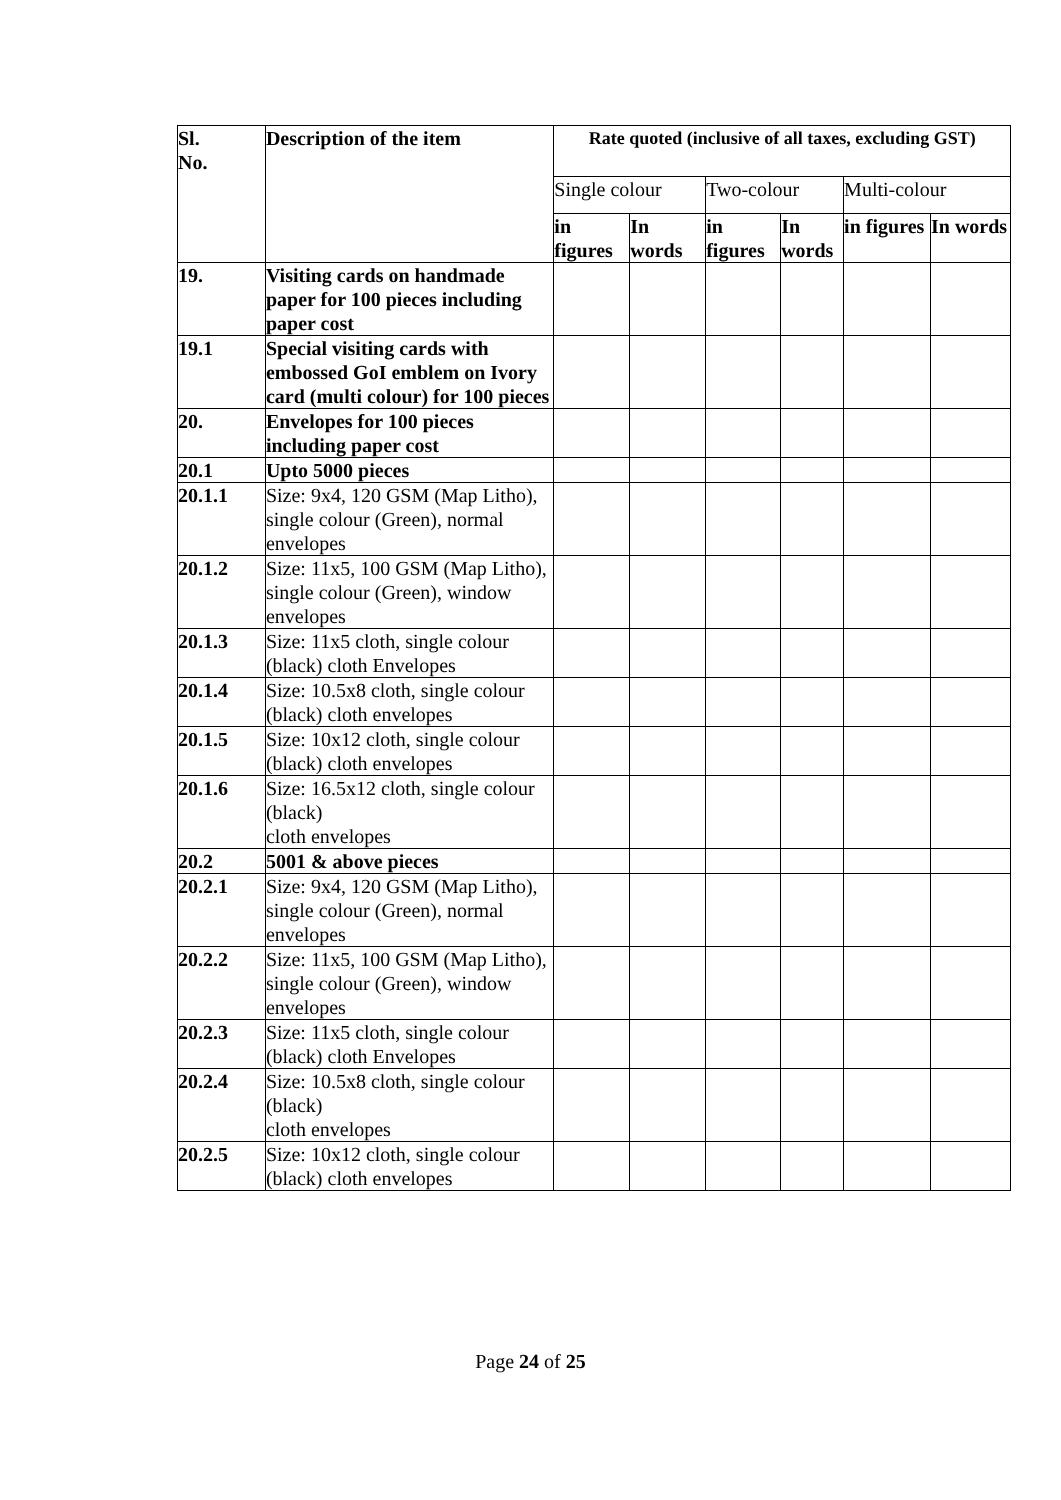| Sl. No. | Description of the item | Rate quoted (inclusive of all taxes, excluding GST) | | | | | |
| --- | --- | --- | --- | --- | --- | --- | --- |
| | | Single colour | | Two-colour | | Multi-colour | |
| | | in figures | In words | in figures | In words | in figures | In words |
| 19. | Visiting cards on handmade paper for 100 pieces including paper cost | | | | | | |
| 19.1 | Special visiting cards with embossed GoI emblem on Ivory card (multi colour) for 100 pieces | | | | | | |
| 20. | Envelopes for 100 pieces including paper cost | | | | | | |
| 20.1 | Upto 5000 pieces | | | | | | |
| 20.1.1 | Size: 9x4, 120 GSM (Map Litho), single colour (Green), normal envelopes | | | | | | |
| 20.1.2 | Size: 11x5, 100 GSM (Map Litho), single colour (Green), window envelopes | | | | | | |
| 20.1.3 | Size: 11x5 cloth, single colour (black) cloth Envelopes | | | | | | |
| 20.1.4 | Size: 10.5x8 cloth, single colour (black) cloth envelopes | | | | | | |
| 20.1.5 | Size: 10x12 cloth, single colour (black) cloth envelopes | | | | | | |
| 20.1.6 | Size: 16.5x12 cloth, single colour (black) cloth envelopes | | | | | | |
| 20.2 | 5001 & above pieces | | | | | | |
| 20.2.1 | Size: 9x4, 120 GSM (Map Litho), single colour (Green), normal envelopes | | | | | | |
| 20.2.2 | Size: 11x5, 100 GSM (Map Litho), single colour (Green), window envelopes | | | | | | |
| 20.2.3 | Size: 11x5 cloth, single colour (black) cloth Envelopes | | | | | | |
| 20.2.4 | Size: 10.5x8 cloth, single colour (black) cloth envelopes | | | | | | |
| 20.2.5 | Size: 10x12 cloth, single colour (black) cloth envelopes | | | | | | |
Page 24 of 25